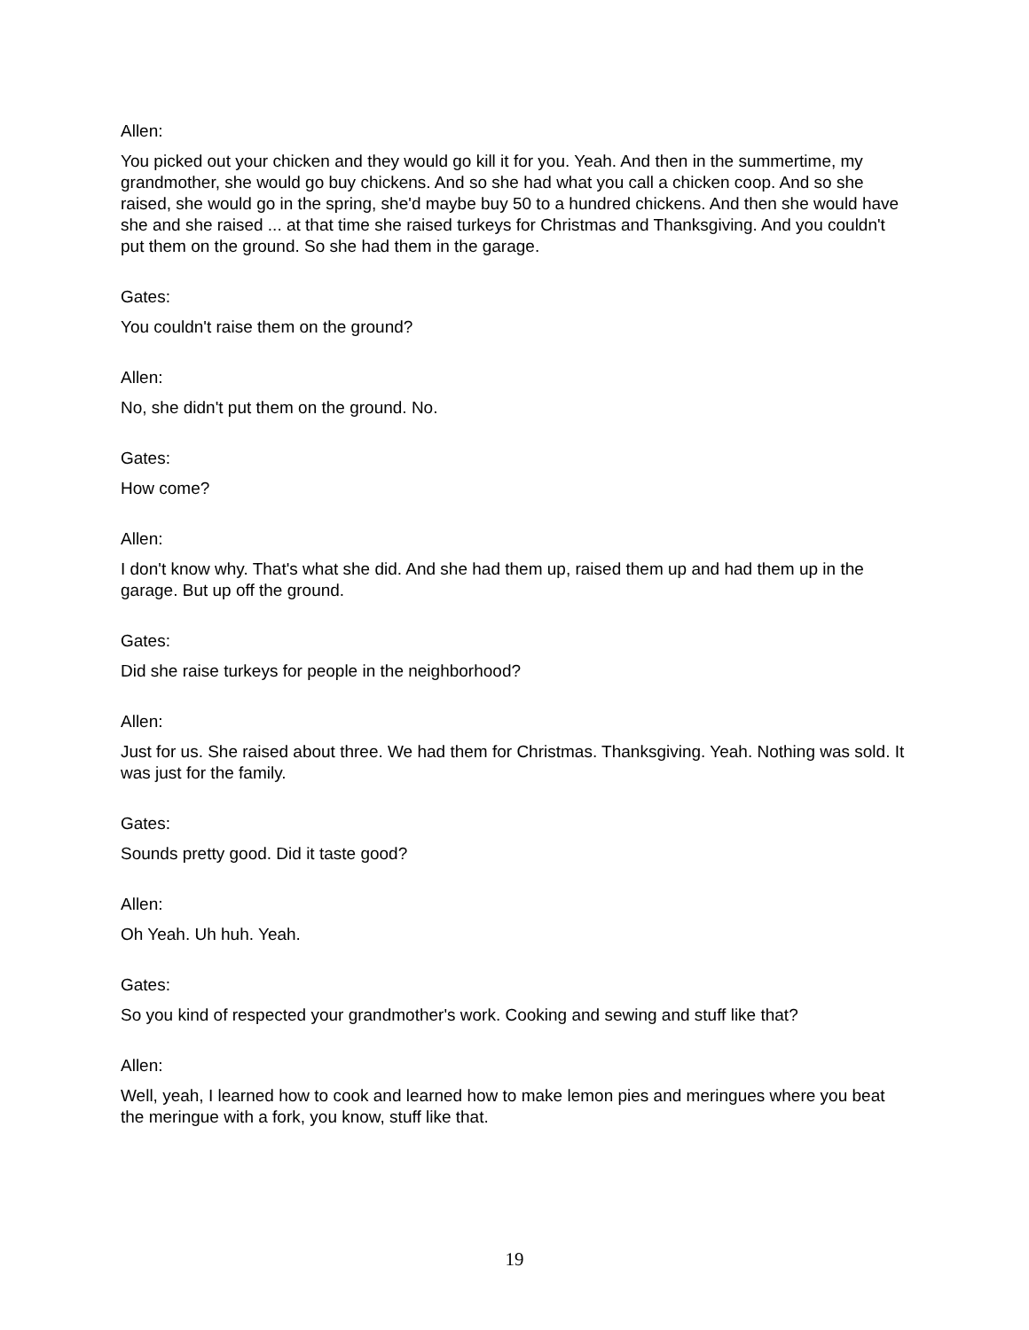Allen:
You picked out your chicken and they would go kill it for you. Yeah. And then in the summertime, my grandmother, she would go buy chickens. And so she had what you call a chicken coop. And so she raised, she would go in the spring, she'd maybe buy 50 to a hundred chickens. And then she would have she and she raised ... at that time she raised turkeys for Christmas and Thanksgiving. And you couldn't put them on the ground. So she had them in the garage.
Gates:
You couldn't raise them on the ground?
Allen:
No, she didn't put them on the ground. No.
Gates:
How come?
Allen:
I don't know why. That's what she did. And she had them up, raised them up and had them up in the garage. But up off the ground.
Gates:
Did she raise turkeys for people in the neighborhood?
Allen:
Just for us. She raised about three. We had them for Christmas. Thanksgiving. Yeah. Nothing was sold. It was just for the family.
Gates:
Sounds pretty good. Did it taste good?
Allen:
Oh Yeah. Uh huh. Yeah.
Gates:
So you kind of respected your grandmother's work. Cooking and sewing and stuff like that?
Allen:
Well, yeah, I learned how to cook and learned how to make lemon pies and meringues where you beat the meringue with a fork, you know, stuff like that.
19